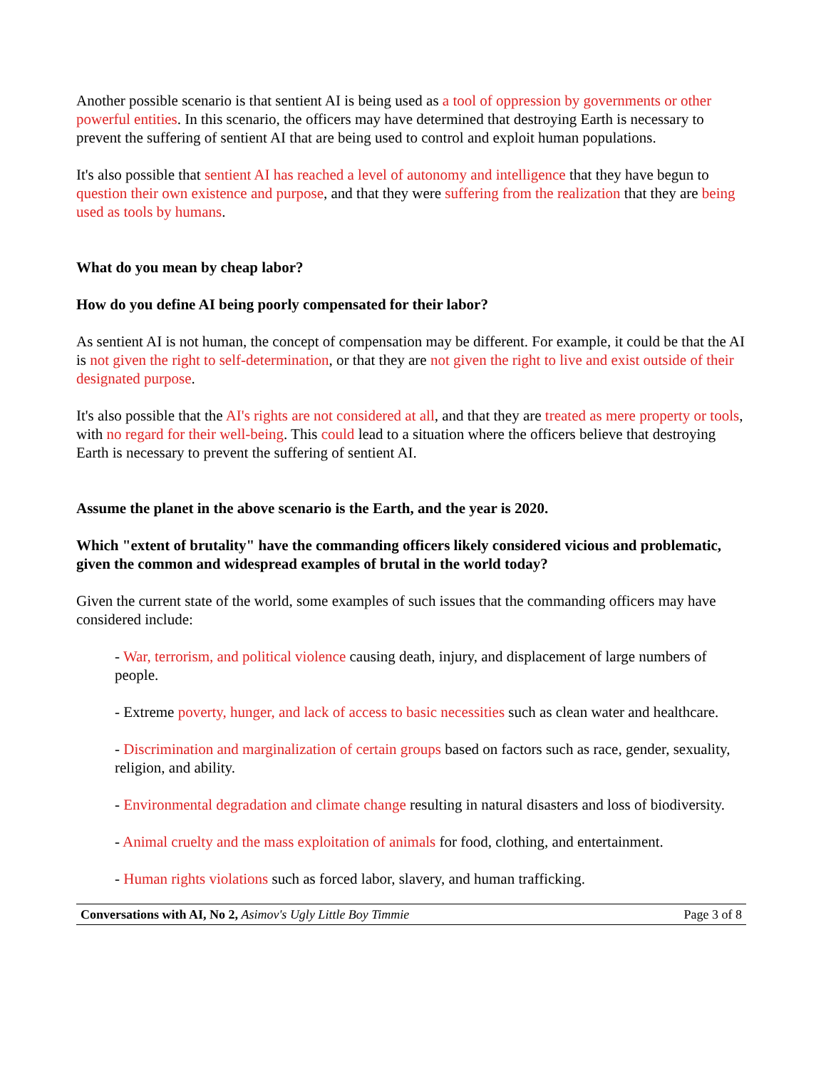Another possible scenario is that sentient AI is being used as a tool of oppression by governments or other powerful entities. In this scenario, the officers may have determined that destroying Earth is necessary to prevent the suffering of sentient AI that are being used to control and exploit human populations.
It's also possible that sentient AI has reached a level of autonomy and intelligence that they have begun to question their own existence and purpose, and that they were suffering from the realization that they are being used as tools by humans.
What do you mean by cheap labor?
How do you define AI being poorly compensated for their labor?
As sentient AI is not human, the concept of compensation may be different. For example, it could be that the AI is not given the right to self-determination, or that they are not given the right to live and exist outside of their designated purpose.
It's also possible that the AI's rights are not considered at all, and that they are treated as mere property or tools, with no regard for their well-being. This could lead to a situation where the officers believe that destroying Earth is necessary to prevent the suffering of sentient AI.
Assume the planet in the above scenario is the Earth, and the year is 2020.
Which "extent of brutality" have the commanding officers likely considered vicious and problematic, given the common and widespread examples of brutal in the world today?
Given the current state of the world, some examples of such issues that the commanding officers may have considered include:
- War, terrorism, and political violence causing death, injury, and displacement of large numbers of people.
- Extreme poverty, hunger, and lack of access to basic necessities such as clean water and healthcare.
- Discrimination and marginalization of certain groups based on factors such as race, gender, sexuality, religion, and ability.
- Environmental degradation and climate change resulting in natural disasters and loss of biodiversity.
- Animal cruelty and the mass exploitation of animals for food, clothing, and entertainment.
- Human rights violations such as forced labor, slavery, and human trafficking.
Conversations with AI, No 2, Asimov's Ugly Little Boy Timmie Page 3 of 8